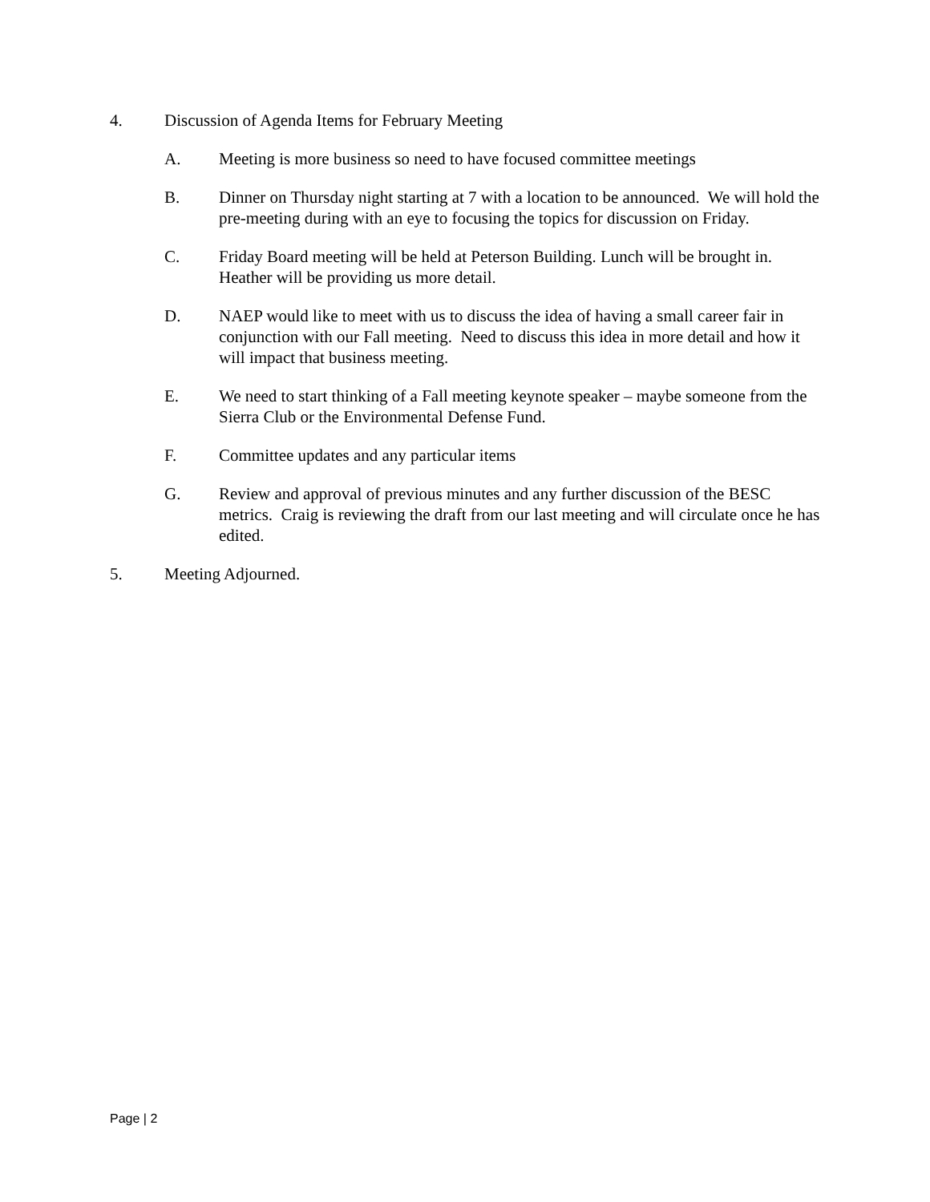4. Discussion of Agenda Items for February Meeting
A. Meeting is more business so need to have focused committee meetings
B. Dinner on Thursday night starting at 7 with a location to be announced. We will hold the pre-meeting during with an eye to focusing the topics for discussion on Friday.
C. Friday Board meeting will be held at Peterson Building. Lunch will be brought in. Heather will be providing us more detail.
D. NAEP would like to meet with us to discuss the idea of having a small career fair in conjunction with our Fall meeting. Need to discuss this idea in more detail and how it will impact that business meeting.
E. We need to start thinking of a Fall meeting keynote speaker – maybe someone from the Sierra Club or the Environmental Defense Fund.
F. Committee updates and any particular items
G. Review and approval of previous minutes and any further discussion of the BESC metrics. Craig is reviewing the draft from our last meeting and will circulate once he has edited.
5. Meeting Adjourned.
Page | 2